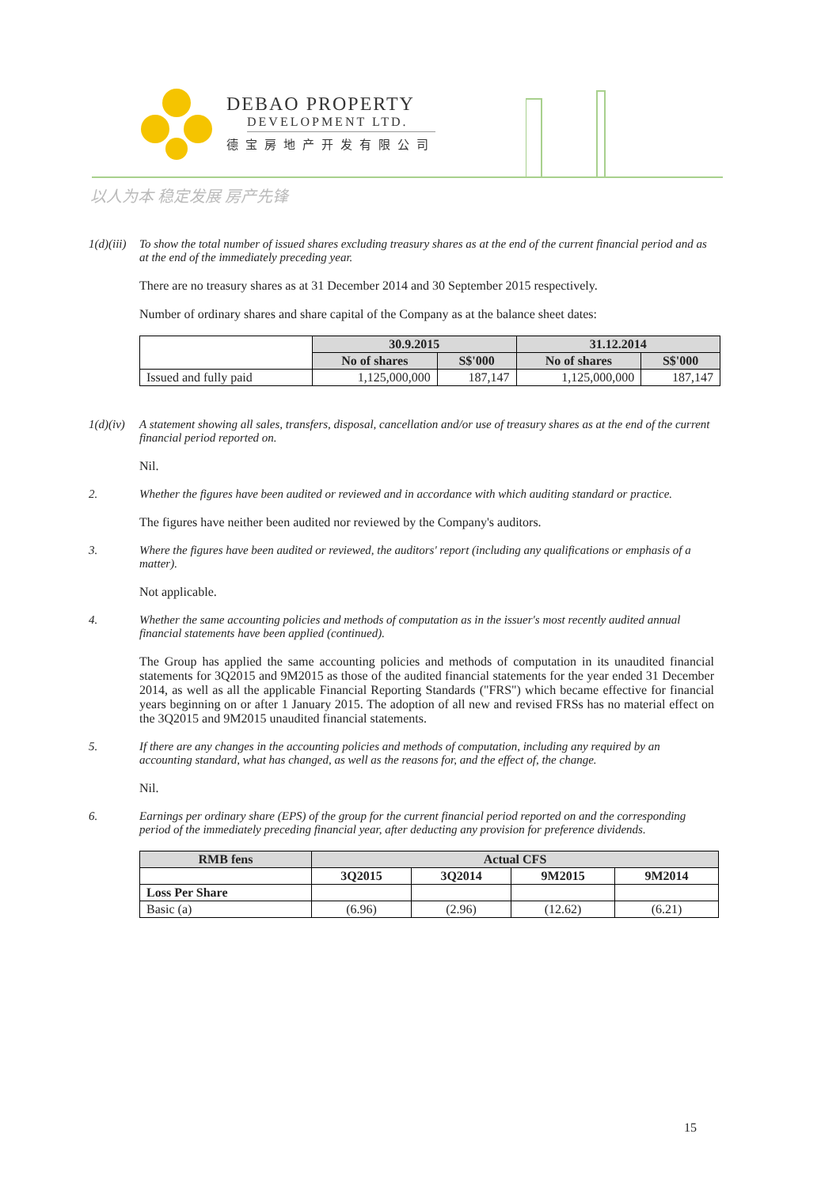DEBAO PROPERTY
DEVELOPMENT LTD.
德宝房地产开发有限公司
以人为本 稳定发展 房产先锋
1(d)(iii) To show the total number of issued shares excluding treasury shares as at the end of the current financial period and as at the end of the immediately preceding year.
There are no treasury shares as at 31 December 2014 and 30 September 2015 respectively.
Number of ordinary shares and share capital of the Company as at the balance sheet dates:
| | 30.9.2015 | | 31.12.2014 | |
| --- | --- | --- | --- | --- |
| | No of shares | S$'000 | No of shares | S$'000 |
| Issued and fully paid | 1,125,000,000 | 187,147 | 1,125,000,000 | 187,147 |
1(d)(iv) A statement showing all sales, transfers, disposal, cancellation and/or use of treasury shares as at the end of the current financial period reported on.
Nil.
2. Whether the figures have been audited or reviewed and in accordance with which auditing standard or practice.
The figures have neither been audited nor reviewed by the Company's auditors.
3. Where the figures have been audited or reviewed, the auditors' report (including any qualifications or emphasis of a matter).
Not applicable.
4. Whether the same accounting policies and methods of computation as in the issuer's most recently audited annual financial statements have been applied (continued).
The Group has applied the same accounting policies and methods of computation in its unaudited financial statements for 3Q2015 and 9M2015 as those of the audited financial statements for the year ended 31 December 2014, as well as all the applicable Financial Reporting Standards ("FRS") which became effective for financial years beginning on or after 1 January 2015. The adoption of all new and revised FRSs has no material effect on the 3Q2015 and 9M2015 unaudited financial statements.
5. If there are any changes in the accounting policies and methods of computation, including any required by an accounting standard, what has changed, as well as the reasons for, and the effect of, the change.
Nil.
6. Earnings per ordinary share (EPS) of the group for the current financial period reported on and the corresponding period of the immediately preceding financial year, after deducting any provision for preference dividends.
| RMB fens | Actual CFS | | | |
| --- | --- | --- | --- | --- |
| | 3Q2015 | 3Q2014 | 9M2015 | 9M2014 |
| Loss Per Share | | | | |
| Basic (a) | (6.96) | (2.96) | (12.62) | (6.21) |
15